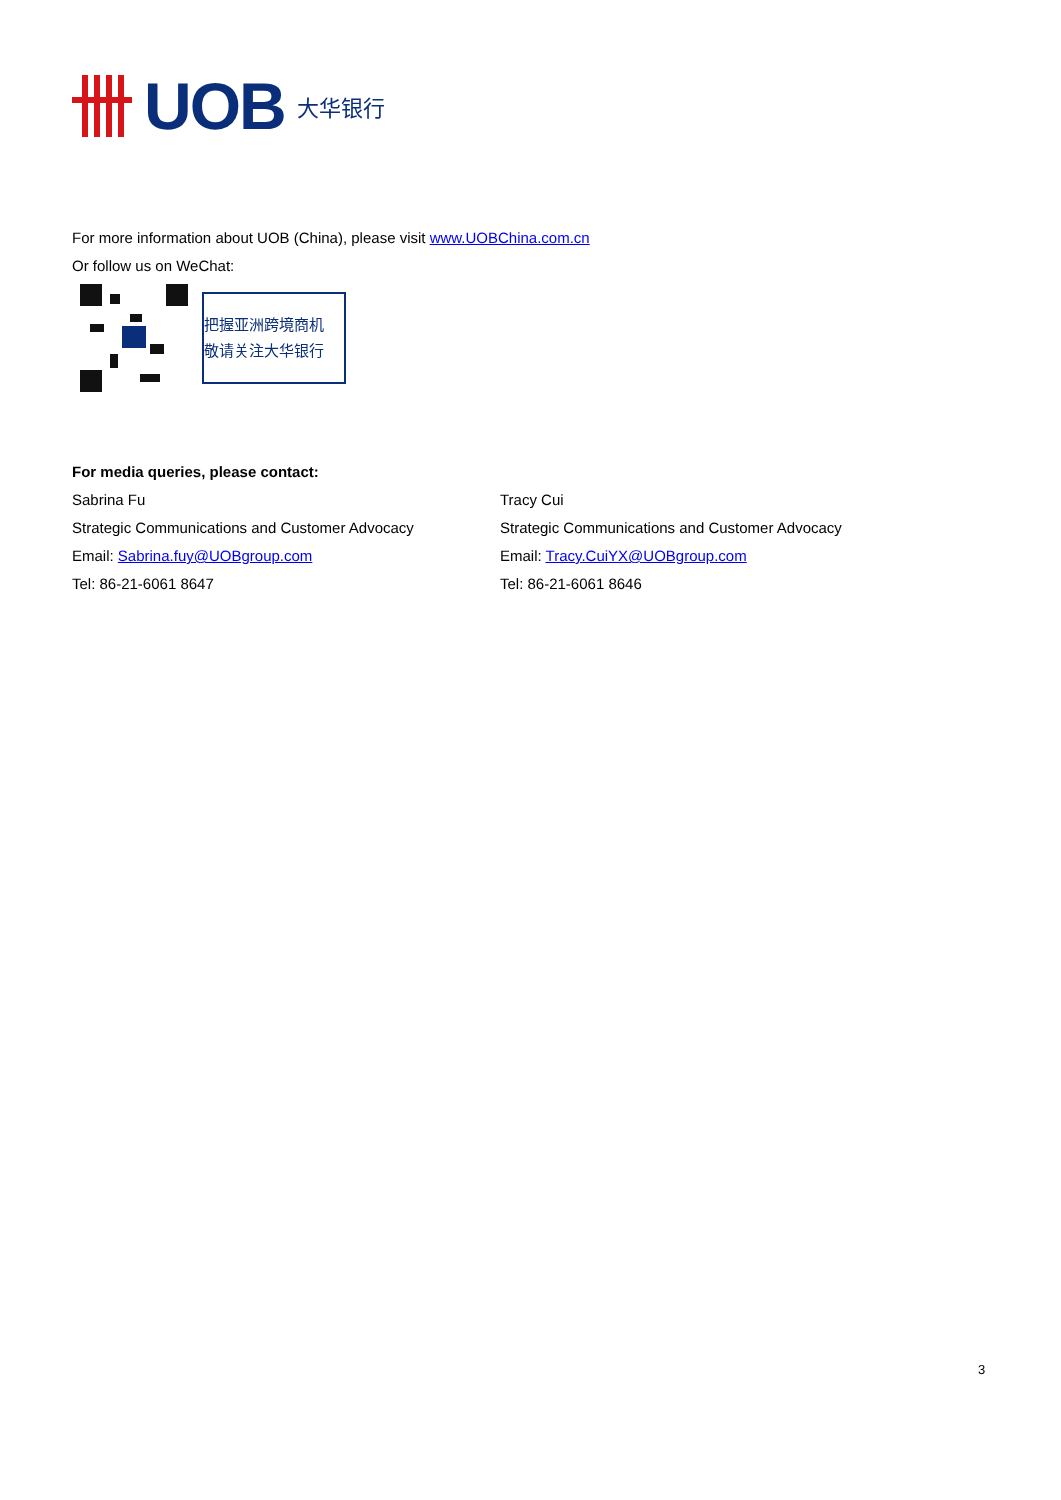UOB 大华银行
For more information about UOB (China), please visit www.UOBChina.com.cn
Or follow us on WeChat:
把握亚洲跨境商机
敬请关注大华银行
For media queries, please contact:
Sabrina Fu
Strategic Communications and Customer Advocacy
Email: Sabrina.fuy@UOBgroup.com
Tel: 86-21-6061 8647
Tracy Cui
Strategic Communications and Customer Advocacy
Email: Tracy.CuiYX@UOBgroup.com
Tel: 86-21-6061 8646
3